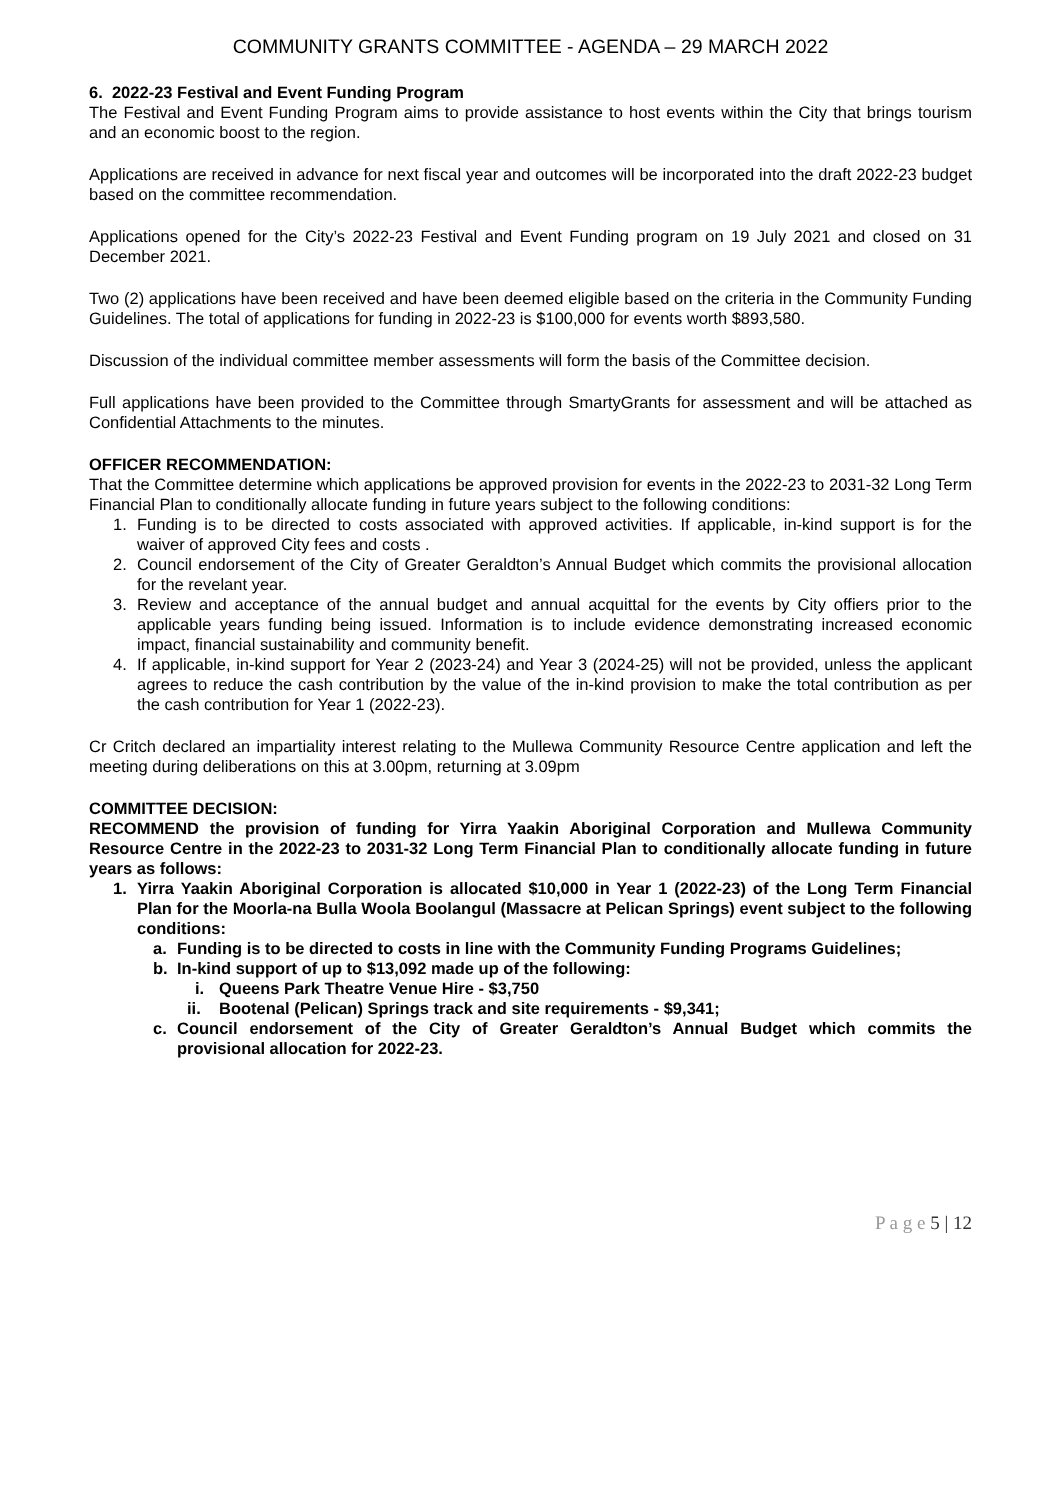COMMUNITY GRANTS COMMITTEE - AGENDA – 29 MARCH 2022
6. 2022-23 Festival and Event Funding Program
The Festival and Event Funding Program aims to provide assistance to host events within the City that brings tourism and an economic boost to the region.
Applications are received in advance for next fiscal year and outcomes will be incorporated into the draft 2022-23 budget based on the committee recommendation.
Applications opened for the City’s 2022-23 Festival and Event Funding program on 19 July 2021 and closed on 31 December 2021.
Two (2) applications have been received and have been deemed eligible based on the criteria in the Community Funding Guidelines. The total of applications for funding in 2022-23 is $100,000 for events worth $893,580.
Discussion of the individual committee member assessments will form the basis of the Committee decision.
Full applications have been provided to the Committee through SmartyGrants for assessment and will be attached as Confidential Attachments to the minutes.
OFFICER RECOMMENDATION:
That the Committee determine which applications be approved provision for events in the 2022-23 to 2031-32 Long Term Financial Plan to conditionally allocate funding in future years subject to the following conditions:
1. Funding is to be directed to costs associated with approved activities. If applicable, in-kind support is for the waiver of approved City fees and costs .
2. Council endorsement of the City of Greater Geraldton’s Annual Budget which commits the provisional allocation for the revelant year.
3. Review and acceptance of the annual budget and annual acquittal for the events by City offiers prior to the applicable years funding being issued. Information is to include evidence demonstrating increased economic impact, financial sustainability and community benefit.
4. If applicable, in-kind support for Year 2 (2023-24) and Year 3 (2024-25) will not be provided, unless the applicant agrees to reduce the cash contribution by the value of the in-kind provision to make the total contribution as per the cash contribution for Year 1 (2022-23).
Cr Critch declared an impartiality interest relating to the Mullewa Community Resource Centre application and left the meeting during deliberations on this at 3.00pm, returning at 3.09pm
COMMITTEE DECISION:
RECOMMEND the provision of funding for Yirra Yaakin Aboriginal Corporation and Mullewa Community Resource Centre in the 2022-23 to 2031-32 Long Term Financial Plan to conditionally allocate funding in future years as follows:
1. Yirra Yaakin Aboriginal Corporation is allocated $10,000 in Year 1 (2022-23) of the Long Term Financial Plan for the Moorla-na Bulla Woola Boolangul (Massacre at Pelican Springs) event subject to the following conditions:
a. Funding is to be directed to costs in line with the Community Funding Programs Guidelines;
b. In-kind support of up to $13,092 made up of the following:
i. Queens Park Theatre Venue Hire - $3,750
ii. Bootenal (Pelican) Springs track and site requirements - $9,341;
c. Council endorsement of the City of Greater Geraldton’s Annual Budget which commits the provisional allocation for 2022-23.
P a g e 5 | 12